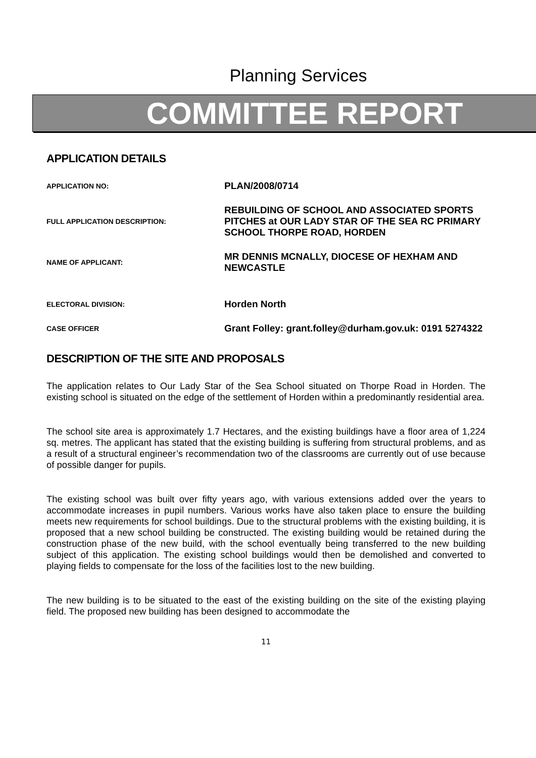Planning Services
COMMITTEE REPORT
APPLICATION DETAILS
| APPLICATION NO: | PLAN/2008/0714 |
| FULL APPLICATION DESCRIPTION: | REBUILDING OF SCHOOL AND ASSOCIATED SPORTS PITCHES at OUR LADY STAR OF THE SEA RC PRIMARY SCHOOL THORPE ROAD, HORDEN |
| NAME OF APPLICANT: | MR DENNIS MCNALLY, DIOCESE OF HEXHAM AND NEWCASTLE |
| ELECTORAL DIVISION: | Horden North |
| CASE OFFICER | Grant Folley: grant.folley@durham.gov.uk: 0191 5274322 |
DESCRIPTION OF THE SITE AND PROPOSALS
The application relates to Our Lady Star of the Sea School situated on Thorpe Road in Horden. The existing school is situated on the edge of the settlement of Horden within a predominantly residential area.
The school site area is approximately 1.7 Hectares, and the existing buildings have a floor area of 1,224 sq. metres. The applicant has stated that the existing building is suffering from structural problems, and as a result of a structural engineer’s recommendation two of the classrooms are currently out of use because of possible danger for pupils.
The existing school was built over fifty years ago, with various extensions added over the years to accommodate increases in pupil numbers. Various works have also taken place to ensure the building meets new requirements for school buildings. Due to the structural problems with the existing building, it is proposed that a new school building be constructed. The existing building would be retained during the construction phase of the new build, with the school eventually being transferred to the new building subject of this application. The existing school buildings would then be demolished and converted to playing fields to compensate for the loss of the facilities lost to the new building.
The new building is to be situated to the east of the existing building on the site of the existing playing field. The proposed new building has been designed to accommodate the
11